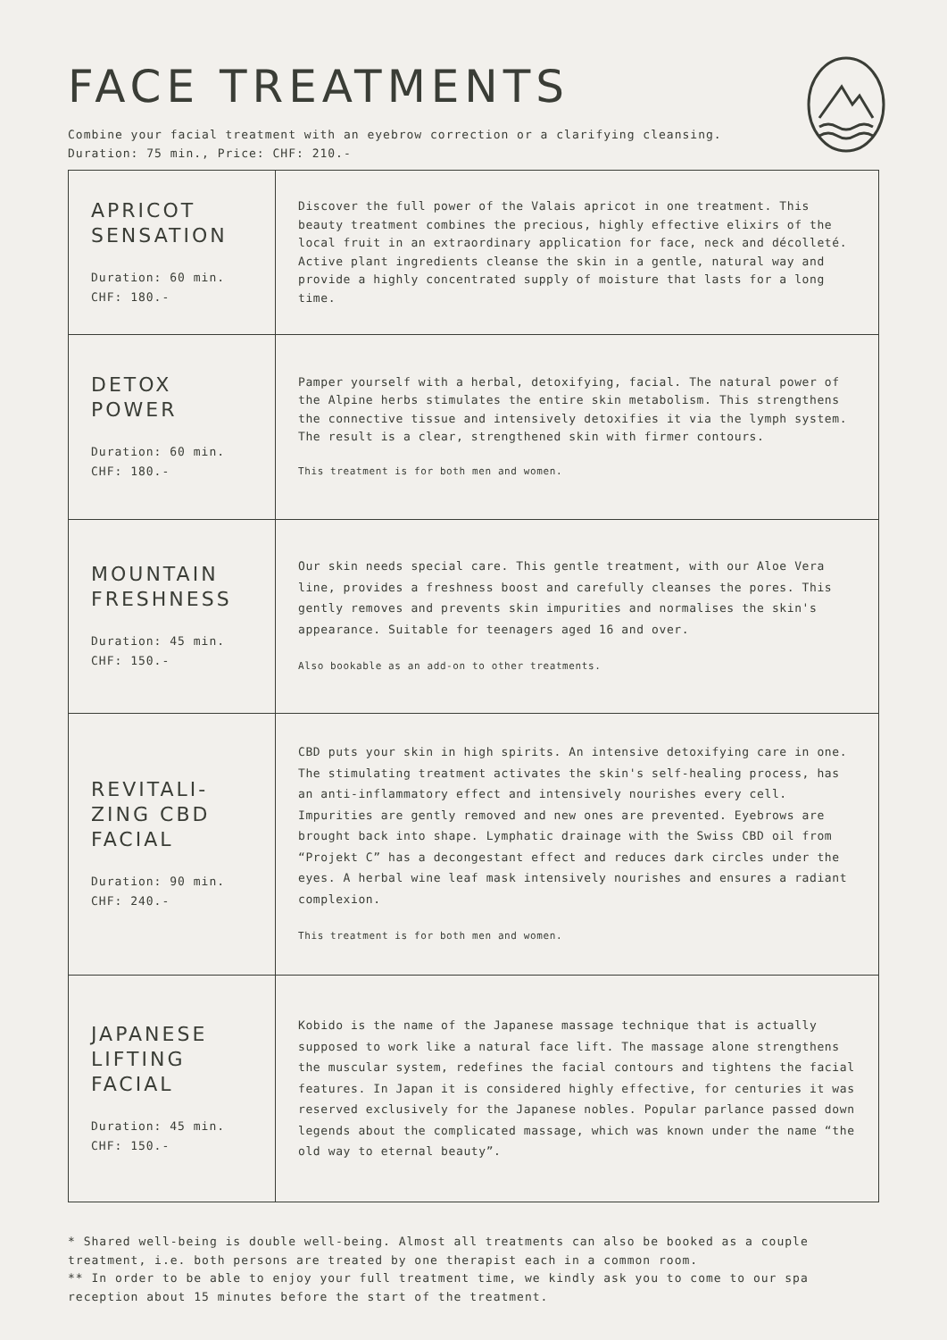FACE TREATMENTS
Combine your facial treatment with an eyebrow correction or a clarifying cleansing.
Duration: 75 min., Price: CHF: 210.-
| APRICOT SENSATION Duration: 60 min. CHF: 180.- | Discover the full power of the Valais apricot in one treatment. This beauty treatment combines the precious, highly effective elixirs of the local fruit in an extraordinary application for face, neck and décolleté. Active plant ingredients cleanse the skin in a gentle, natural way and provide a highly concentrated supply of moisture that lasts for a long time. |
| DETOX POWER Duration: 60 min. CHF: 180.- | Pamper yourself with a herbal, detoxifying, facial. The natural power of the Alpine herbs stimulates the entire skin metabolism. This strengthens the connective tissue and intensively detoxifies it via the lymph system. The result is a clear, strengthened skin with firmer contours. This treatment is for both men and women. |
| MOUNTAIN FRESHNESS Duration: 45 min. CHF: 150.- | Our skin needs special care. This gentle treatment, with our Aloe Vera line, provides a freshness boost and carefully cleanses the pores. This gently removes and prevents skin impurities and normalises the skin's appearance. Suitable for teenagers aged 16 and over. Also bookable as an add-on to other treatments. |
| REVITALI- ZING CBD FACIAL Duration: 90 min. CHF: 240.- | CBD puts your skin in high spirits. An intensive detoxifying care in one. The stimulating treatment activates the skin's self-healing process, has an anti-inflammatory effect and intensively nourishes every cell. Impurities are gently removed and new ones are prevented. Eyebrows are brought back into shape. Lymphatic drainage with the Swiss CBD oil from “Projekt C” has a decongestant effect and reduces dark circles under the eyes. A herbal wine leaf mask intensively nourishes and ensures a radiant complexion. This treatment is for both men and women. |
| JAPANESE LIFTING FACIAL Duration: 45 min. CHF: 150.- | Kobido is the name of the Japanese massage technique that is actually supposed to work like a natural face lift. The massage alone strengthens the muscular system, redefines the facial contours and tightens the facial features. In Japan it is considered highly effective, for centuries it was reserved exclusively for the Japanese nobles. Popular parlance passed down legends about the complicated massage, which was known under the name “the old way to eternal beauty”. |
* Shared well-being is double well-being. Almost all treatments can also be booked as a couple treatment, i.e. both persons are treated by one therapist each in a common room.
** In order to be able to enjoy your full treatment time, we kindly ask you to come to our spa reception about 15 minutes before the start of the treatment.